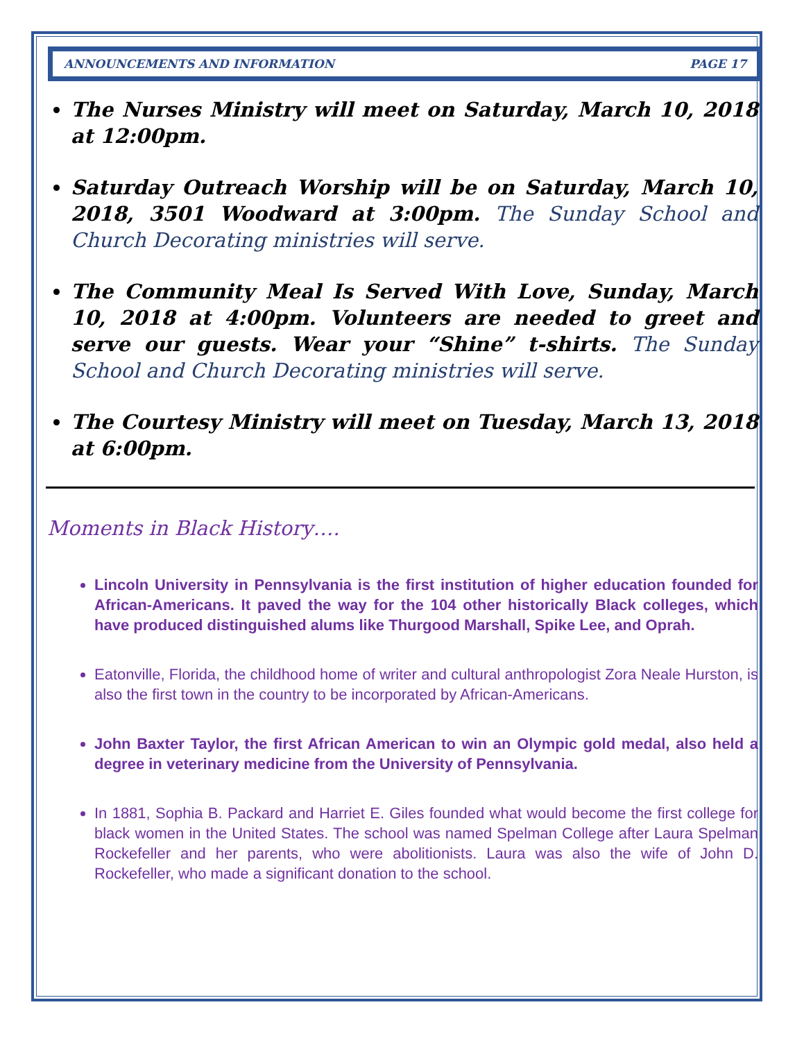ANNOUNCEMENTS AND INFORMATION PAGE 17
The Nurses Ministry will meet on Saturday, March 10, 2018 at 12:00pm.
Saturday Outreach Worship will be on Saturday, March 10, 2018, 3501 Woodward at 3:00pm. The Sunday School and Church Decorating ministries will serve.
The Community Meal Is Served With Love, Sunday, March 10, 2018 at 4:00pm. Volunteers are needed to greet and serve our guests. Wear your “Shine” t-shirts. The Sunday School and Church Decorating ministries will serve.
The Courtesy Ministry will meet on Tuesday, March 13, 2018 at 6:00pm.
Moments in Black History….
Lincoln University in Pennsylvania is the first institution of higher education founded for African-Americans. It paved the way for the 104 other historically Black colleges, which have produced distinguished alums like Thurgood Marshall, Spike Lee, and Oprah.
Eatonville, Florida, the childhood home of writer and cultural anthropologist Zora Neale Hurston, is also the first town in the country to be incorporated by African-Americans.
John Baxter Taylor, the first African American to win an Olympic gold medal, also held a degree in veterinary medicine from the University of Pennsylvania.
In 1881, Sophia B. Packard and Harriet E. Giles founded what would become the first college for black women in the United States. The school was named Spelman College after Laura Spelman Rockefeller and her parents, who were abolitionists. Laura was also the wife of John D. Rockefeller, who made a significant donation to the school.